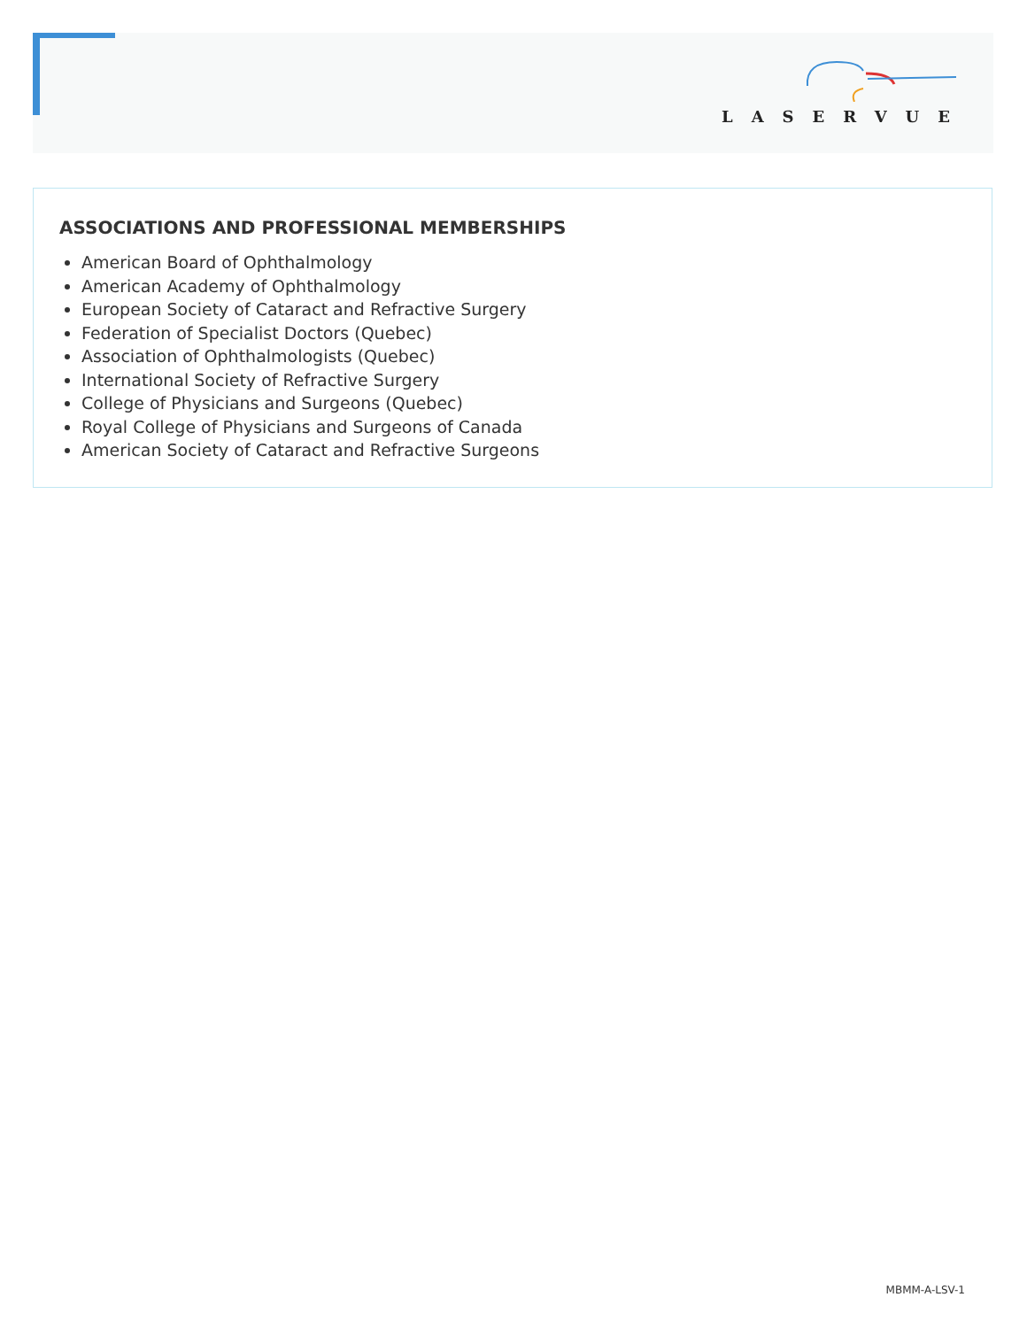LASERVUE
ASSOCIATIONS AND PROFESSIONAL MEMBERSHIPS
American Board of Ophthalmology
American Academy of Ophthalmology
European Society of Cataract and Refractive Surgery
Federation of Specialist Doctors (Quebec)
Association of Ophthalmologists (Quebec)
International Society of Refractive Surgery
College of Physicians and Surgeons (Quebec)
Royal College of Physicians and Surgeons of Canada
American Society of Cataract and Refractive Surgeons
MBMM-A-LSV-1